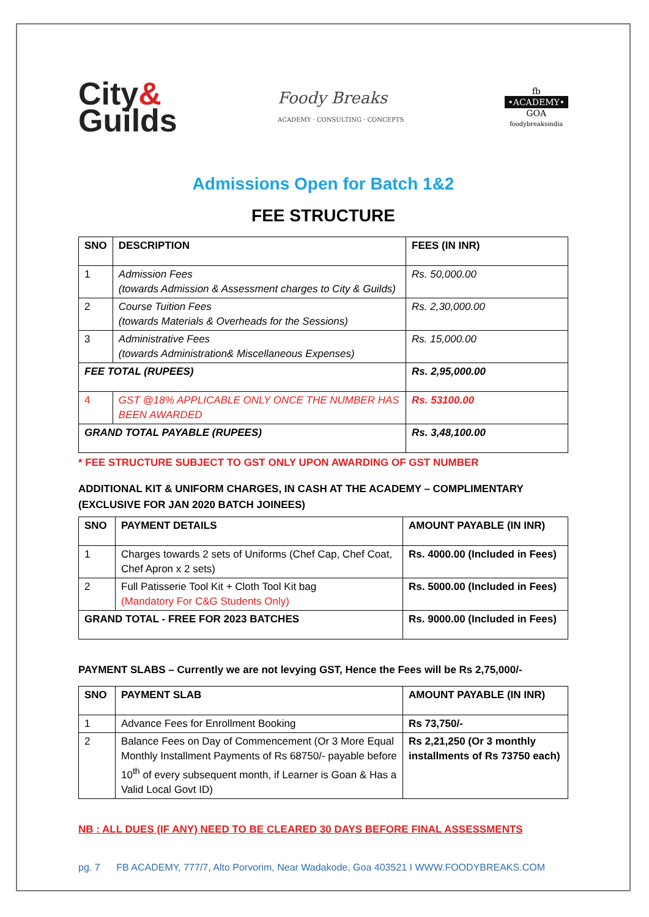City&
Guilds
Foody Breaks
ACADEMY · CONSULTING · CONCEPTS
fb
•ACADEMY•
GOA
foodybreaksindia
Admissions Open for Batch 1&2
FEE STRUCTURE
| SNO | DESCRIPTION | FEES (IN INR) |
| --- | --- | --- |
| 1 | Admission Fees (towards Admission & Assessment charges to City & Guilds) | Rs. 50,000.00 |
| 2 | Course Tuition Fees (towards Materials & Overheads for the Sessions) | Rs. 2,30,000.00 |
| 3 | Administrative Fees (towards Administration& Miscellaneous Expenses) | Rs. 15,000.00 |
| FEE TOTAL (RUPEES) | | Rs. 2,95,000.00 |
| 4 | GST @18% APPLICABLE ONLY ONCE THE NUMBER HAS BEEN AWARDED | Rs. 53100.00 |
| GRAND TOTAL PAYABLE (RUPEES) | | Rs. 3,48,100.00 |
* FEE STRUCTURE SUBJECT TO GST ONLY UPON AWARDING OF GST NUMBER
ADDITIONAL KIT & UNIFORM CHARGES, IN CASH AT THE ACADEMY – COMPLIMENTARY
(EXCLUSIVE FOR JAN 2020 BATCH JOINEES)
| SNO | PAYMENT DETAILS | AMOUNT PAYABLE (IN INR) |
| --- | --- | --- |
| 1 | Charges towards 2 sets of Uniforms (Chef Cap, Chef Coat, Chef Apron x 2 sets) | Rs. 4000.00 (Included in Fees) |
| 2 | Full Patisserie Tool Kit + Cloth Tool Kit bag (Mandatory For C&G Students Only) | Rs. 5000.00 (Included in Fees) |
| GRAND TOTAL - FREE FOR 2023 BATCHES | | Rs. 9000.00 (Included in Fees) |
PAYMENT SLABS – Currently we are not levying GST, Hence the Fees will be Rs 2,75,000/-
| SNO | PAYMENT SLAB | AMOUNT PAYABLE (IN INR) |
| --- | --- | --- |
| 1 | Advance Fees for Enrollment Booking | Rs 73,750/- |
| 2 | Balance Fees on Day of Commencement (Or 3 More Equal Monthly Installment Payments of Rs 68750/- payable before 10<sup>th</sup> of every subsequent month, if Learner is Goan & Has a Valid Local Govt ID) | Rs 2,21,250 (Or 3 monthly installments of Rs 73750 each) |
NB : ALL DUES (IF ANY) NEED TO BE CLEARED 30 DAYS BEFORE FINAL ASSESSMENTS
pg. 7 FB ACADEMY, 777/7, Alto Porvorim, Near Wadakode, Goa 403521 I WWW.FOODYBREAKS.COM